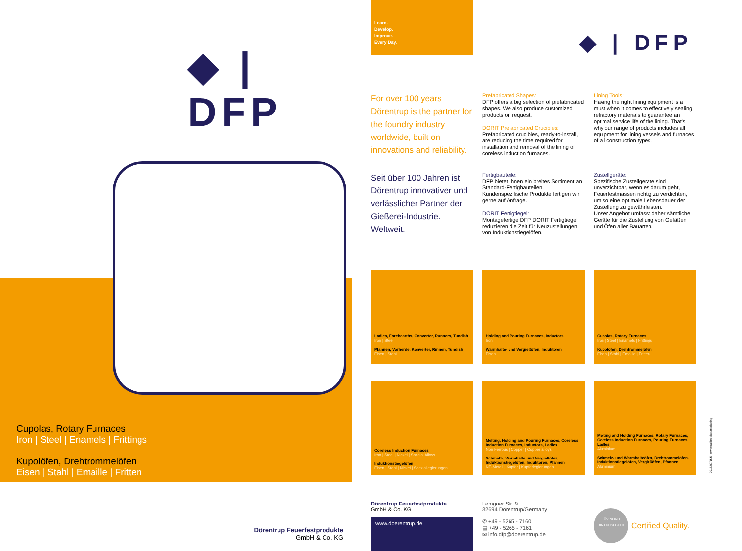◆ | DFP
Cupolas, Rotary Furnaces
Iron | Steel | Enamels | Frittings
Kupolöfen, Drehtrommelöfen
Eisen | Stahl | Emaille | Fritten
Dörentrup Feuerfestprodukte
GmbH & Co. KG
Learn.
Develop.
Improve.
Every Day.
◆ | DFP
For over 100 years Dörentrup is the partner for the foundry industry worldwide, built on innovations and reliability.
Prefabricated Shapes:
DFP offers a big selection of prefabricated shapes. We also produce customized products on request.
DORIT Prefabricated Crucibles:
Prefabricated crucibles, ready-to-install, are reducing the time required for installation and removal of the lining of coreless induction furnaces.
Lining Tools:
Having the right lining equipment is a must when it comes to effectively sealing refractory materials to guarantee an optimal service life of the lining. That's why our range of products includes all equipment for lining vessels and furnaces of all construction types.
Seit über 100 Jahren ist Dörentrup innovativer und verlässlicher Partner der Gießerei-Industrie. Weltweit.
Fertigbauteile:
DFP bietet Ihnen ein breites Sortiment an Standard-Fertigbauteilen. Kundenspezifische Produkte fertigen wir gerne auf Anfrage.
DORIT Fertigtiegel:
Montagefertige DFP DORIT Fertigtiegel reduzieren die Zeit für Neuzustellungen von Induktionstiegelöfen.
Zustellgeräte:
Spezifische Zustellgeräte sind unverzichtbar, wenn es darum geht, Feuerfestmassen richtig zu verdichten, um so eine optimale Lebensdauer der Zustellung zu gewährleisten.
Unser Angebot umfasst daher sämtliche Geräte für die Zustellung von Gefäßen und Öfen aller Bauarten.
Ladles, Forehearths, Converter, Runners, Tundish
Iron | Steel
Pfannen, Vorherde, Konverter, Rinnen, Tundish
Eisen | Stahl
Holding and Pouring Furnaces, Inductors
Iron
Warmhalte- und Vergießöfen, Induktoren
Eisen
Cupolas, Rotary Furnaces
Iron | Steel | Enamels | Frittings
Kupolöfen, Drehtrommelöfen
Eisen | Stahl | Emaille | Fritten
Coreless Induction Furnaces
Iron | Steel | Nickel | Special Alloys
Induktionstiegelöfen
Eisen | Stahl | Nickel | Speziallegierungen
Melting, Holding and Pouring Furnaces, Coreless Induction Furnaces, Inductors, Ladles
Non Ferrous | Copper | Copper alloys
Schmelz-, Warmhalte und Vergießöfen, Induktionstiegelöfen, Induktoren, Pfannen
NE-Metall | Kupfer | Kupferlegierungen
Melting and Holding Furnaces, Rotary Furnaces, Coreless Induction Furnaces, Pouring Furnaces, Ladles
Aluminium
Schmelz- und Warmhalteöfen, Drehtrommelöfen, Induktionstiegelöfen, Vergießöfen, Pfannen
Aluminium
Dörentrup Feuerfestprodukte
GmbH & Co. KG
www.doerentrup.de
Lemgoer Str. 9
32694 Dörentrup/Germany
✆ +49 - 5265 - 7160
▤ +49 - 5265 - 7161
✉ info.dfp@doerentrup.de
TÜV NORD
DIN EN ISO 9001
Certified Quality.
2015/07/15.5 | www.trailbreaker.marketing